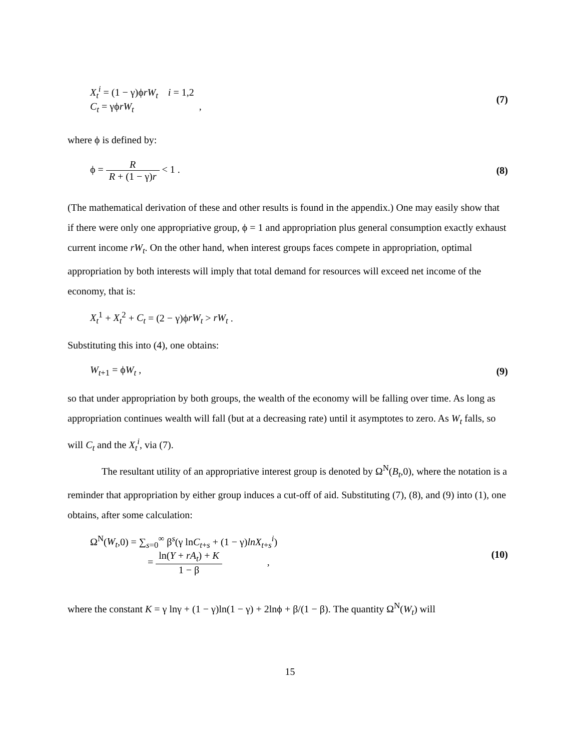X<sub>t</sub><sup>i</sup> = (1 − γ)ϕrW<sub>t</sub> i = 1,2
C<sub>t</sub> = γϕrW<sub>t</sub> ,
(7)
where ϕ is defined by:
ϕ = R R + (1 − γ)r < 1 . (8)
(The mathematical derivation of these and other results is found in the appendix.) One may easily show that if there were only one appropriative group, ϕ = 1 and appropriation plus general consumption exactly exhaust current income rW<sub>t</sub>. On the other hand, when interest groups faces compete in appropriation, optimal appropriation by both interests will imply that total demand for resources will exceed net income of the economy, that is:
X<sub>t</sub><sup>1</sup> + X<sub>t</sub><sup>2</sup> + C<sub>t</sub> = (2 − γ)ϕrW<sub>t</sub> > rW<sub>t</sub> .
Substituting this into (4), one obtains:
W<sub>t+1</sub> = ϕW<sub>t</sub> , (9)
so that under appropriation by both groups, the wealth of the economy will be falling over time. As long as appropriation continues wealth will fall (but at a decreasing rate) until it asymptotes to zero. As W<sub>t</sub> falls, so will C<sub>t</sub> and the X<sub>t</sub><sup>i</sup>, via (7).
The resultant utility of an appropriative interest group is denoted by Ω<sup>N</sup>(B<sub>t</sub>,0), where the notation is a reminder that appropriation by either group induces a cut-off of aid. Substituting (7), (8), and (9) into (1), one obtains, after some calculation:
Ω<sup>N</sup>(W<sub>t</sub>,0) = ∑<sub>s=0</sub><sup>∞</sup> β<sup>s</sup>(γ lnC<sub>t+s</sub> + (1 − γ)lnX<sub>t+s</sub><sup>i</sup>)
= ln(Y + rA<sub>t</sub>) + K 1 − β ,
(10)
where the constant K = γ lnγ + (1 − γ)ln(1 − γ) + 2lnϕ + β/(1 − β). The quantity Ω<sup>N</sup>(W<sub>t</sub>) will
15